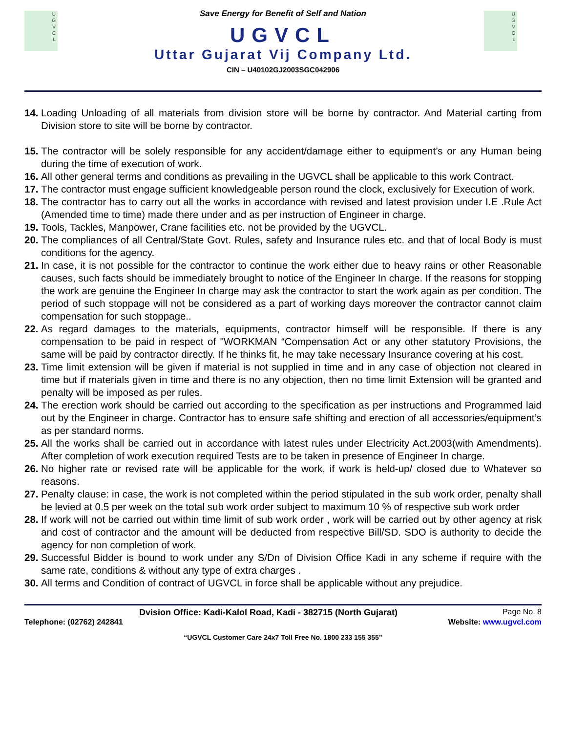U
G
V
C
L
U
G
V
C
L
Save Energy for Benefit of Self and Nation
UGVCL
Uttar Gujarat Vij Company Ltd.
CIN – U40102GJ2003SGC042906
14. Loading Unloading of all materials from division store will be borne by contractor. And Material carting from Division store to site will be borne by contractor.
15. The contractor will be solely responsible for any accident/damage either to equipment’s or any Human being during the time of execution of work.
16. All other general terms and conditions as prevailing in the UGVCL shall be applicable to this work Contract.
17. The contractor must engage sufficient knowledgeable person round the clock, exclusively for Execution of work.
18. The contractor has to carry out all the works in accordance with revised and latest provision under I.E .Rule Act (Amended time to time) made there under and as per instruction of Engineer in charge.
19. Tools, Tackles, Manpower, Crane facilities etc. not be provided by the UGVCL.
20. The compliances of all Central/State Govt. Rules, safety and Insurance rules etc. and that of local Body is must conditions for the agency.
21. In case, it is not possible for the contractor to continue the work either due to heavy rains or other Reasonable causes, such facts should be immediately brought to notice of the Engineer In charge. If the reasons for stopping the work are genuine the Engineer In charge may ask the contractor to start the work again as per condition. The period of such stoppage will not be considered as a part of working days moreover the contractor cannot claim compensation for such stoppage..
22. As regard damages to the materials, equipments, contractor himself will be responsible. If there is any compensation to be paid in respect of "WORKMAN “Compensation Act or any other statutory Provisions, the same will be paid by contractor directly. If he thinks fit, he may take necessary Insurance covering at his cost.
23. Time limit extension will be given if material is not supplied in time and in any case of objection not cleared in time but if materials given in time and there is no any objection, then no time limit Extension will be granted and penalty will be imposed as per rules.
24. The erection work should be carried out according to the specification as per instructions and Programmed laid out by the Engineer in charge. Contractor has to ensure safe shifting and erection of all accessories/equipment’s as per standard norms.
25. All the works shall be carried out in accordance with latest rules under Electricity Act.2003(with Amendments). After completion of work execution required Tests are to be taken in presence of Engineer In charge.
26. No higher rate or revised rate will be applicable for the work, if work is held-up/ closed due to Whatever so reasons.
27. Penalty clause: in case, the work is not completed within the period stipulated in the sub work order, penalty shall be levied at 0.5 per week on the total sub work order subject to maximum 10 % of respective sub work order
28. If work will not be carried out within time limit of sub work order , work will be carried out by other agency at risk and cost of contractor and the amount will be deducted from respective Bill/SD. SDO is authority to decide the agency for non completion of work.
29. Successful Bidder is bound to work under any S/Dn of Division Office Kadi in any scheme if require with the same rate, conditions & without any type of extra charges .
30. All terms and Condition of contract of UGVCL in force shall be applicable without any prejudice.
Dvision Office: Kadi-Kalol Road, Kadi - 382715 (North Gujarat) Page No. 8
Telephone: (02762) 242841 Website: www.ugvcl.com
“UGVCL Customer Care 24x7 Toll Free No. 1800 233 155 355”